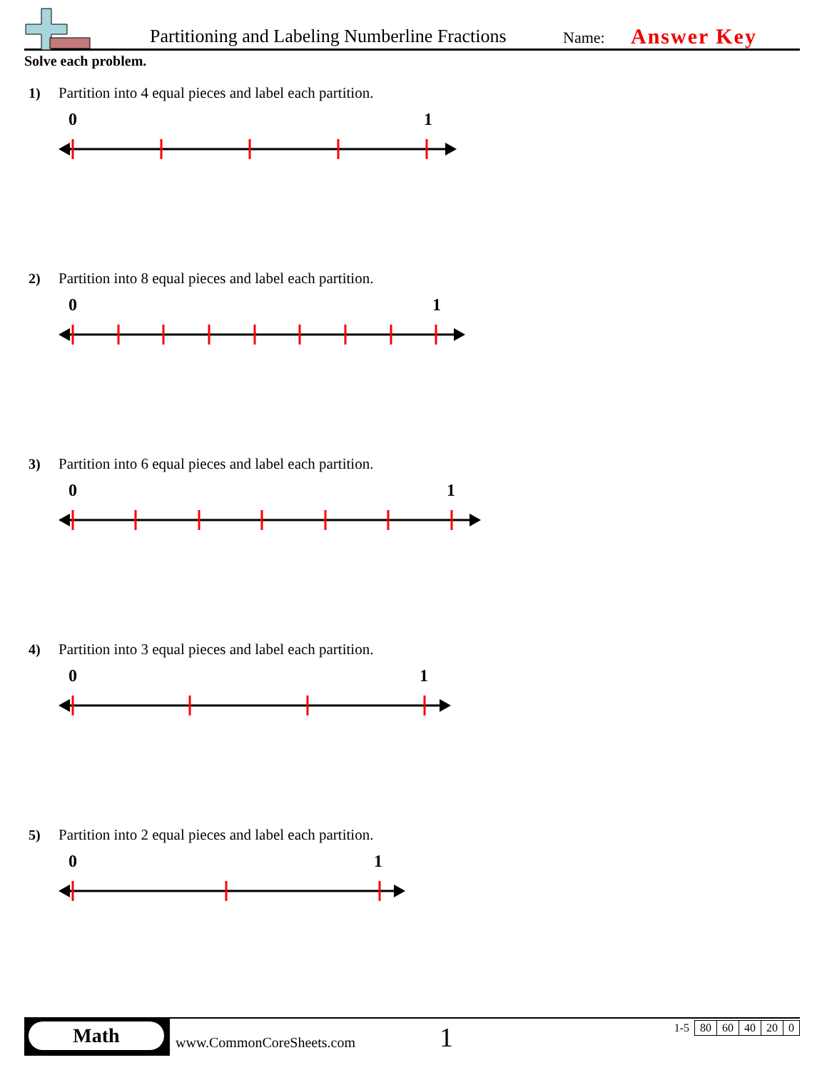Partitioning and Labeling Numberline Fractions
Name: Answer Key
Solve each problem.
1) Partition into 4 equal pieces and label each partition.
0
1
2) Partition into 8 equal pieces and label each partition.
0
1
3) Partition into 6 equal pieces and label each partition.
0
1
4) Partition into 3 equal pieces and label each partition.
0
1
5) Partition into 2 equal pieces and label each partition.
0
1
Math
www.CommonCoreSheets.com 1
| 1-5 | 80 | 60 | 40 | 20 | 0 |